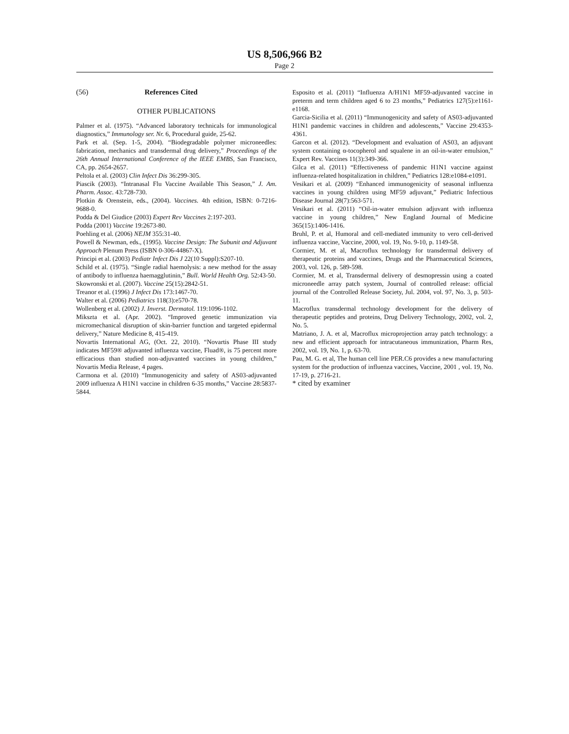US 8,506,966 B2
Page 2
(56) References Cited
OTHER PUBLICATIONS
Palmer et al. (1975). “Advanced laboratory technicals for immunological diagnostics,” Immunology ser. Nr. 6, Procedural guide, 25-62.
Park et al. (Sep. 1-5, 2004). “Biodegradable polymer microneedles: fabrication, mechanics and transdermal drug delivery,” Proceedings of the 26th Annual International Conference of the IEEE EMBS, San Francisco, CA, pp. 2654-2657.
Peltola et al. (2003) Clin Infect Dis 36:299-305.
Piascik (2003). “Intranasal Flu Vaccine Available This Season,” J. Am. Pharm. Assoc. 43:728-730.
Plotkin & Orenstein, eds., (2004). Vaccines. 4th edition, ISBN: 0-7216-9688-0.
Podda & Del Giudice (2003) Expert Rev Vaccines 2:197-203.
Podda (2001) Vaccine 19:2673-80.
Poehling et al. (2006) NEJM 355:31-40.
Powell & Newman, eds., (1995). Vaccine Design: The Subunit and Adjuvant Approach Plenum Press (ISBN 0-306-44867-X).
Principi et al. (2003) Pediatr Infect Dis J 22(10 Suppl):S207-10.
Schild et al. (1975). “Single radial haemolysis: a new method for the assay of antibody to influenza haemagglutinin,” Bull. World Health Org. 52:43-50.
Skowronski et al. (2007). Vaccine 25(15):2842-51.
Treanor et al. (1996) J Infect Dis 173:1467-70.
Walter et al. (2006) Pediatrics 118(3):e570-78.
Wollenberg et al. (2002) J. Inverst. Dermatol. 119:1096-1102.
Mikszta et al. (Apr. 2002). “Improved genetic immunization via micromechanical disruption of skin-barrier function and targeted epidermal delivery,” Nature Medicine 8, 415-419.
Novartis International AG, (Oct. 22, 2010). “Novartis Phase III study indicates MF59® adjuvanted influenza vaccine, Fluad®, is 75 percent more efficacious than studied non-adjuvanted vaccines in young children,” Novartis Media Release, 4 pages.
Carmona et al. (2010) “Immunogenicity and safety of AS03-adjuvanted 2009 influenza A H1N1 vaccine in children 6-35 months,” Vaccine 28:5837-5844.
Esposito et al. (2011) “Influenza A/H1N1 MF59-adjuvanted vaccine in preterm and term children aged 6 to 23 months,” Pediatrics 127(5):e1161-e1168.
Garcia-Sicilia et al. (2011) “Immunogenicity and safety of AS03-adjuvanted H1N1 pandemic vaccines in children and adolescents,” Vaccine 29:4353-4361.
Garcon et al. (2012). “Development and evaluation of AS03, an adjuvant system containing α-tocopherol and squalene in an oil-in-water emulsion,” Expert Rev. Vaccines 11(3):349-366.
Gilca et al. (2011) “Effectiveness of pandemic H1N1 vaccine against influenza-related hospitalization in children,” Pediatrics 128:e1084-e1091.
Vesikari et al. (2009) “Enhanced immunogenicity of seasonal influenza vaccines in young children using MF59 adjuvant,” Pediatric Infectious Disease Journal 28(7):563-571.
Vesikari et al. (2011) “Oil-in-water emulsion adjuvant with influenza vaccine in young children,” New England Journal of Medicine 365(15):1406-1416.
Bruhl, P. et al, Humoral and cell-mediated immunity to vero cell-derived influenza vaccine, Vaccine, 2000, vol. 19, No. 9-10, p. 1149-58.
Cormier, M. et al, Macroflux technology for transdermal delivery of therapeutic proteins and vaccines, Drugs and the Pharmaceutical Sciences, 2003, vol. 126, p. 589-598.
Cormier, M. et al, Transdermal delivery of desmopressin using a coated microneedle array patch system, Journal of controlled release: official journal of the Controlled Release Society, Jul. 2004, vol. 97, No. 3, p. 503-11.
Macroflux transdermal technology development for the delivery of therapeutic peptides and proteins, Drug Delivery Technology, 2002, vol. 2, No. 5.
Matriano, J. A. et al, Macroflux microprojection array patch technology: a new and efficient approach for intracutaneous immunization, Pharm Res, 2002, vol. 19, No. 1, p. 63-70.
Pau, M. G. et al, The human cell line PER.C6 provides a new manufacturing system for the production of influenza vaccines, Vaccine, 2001 , vol. 19, No. 17-19, p. 2716-21.
* cited by examiner